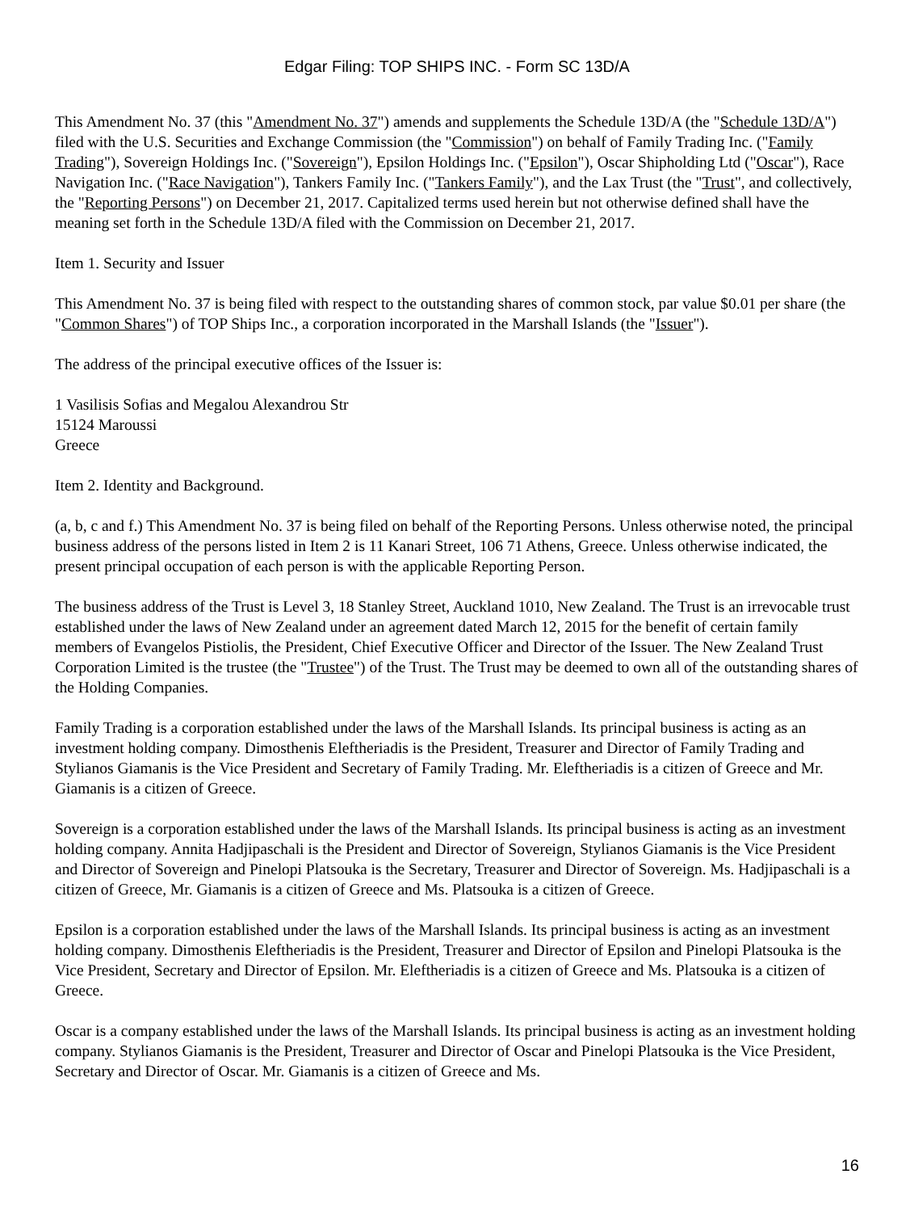Edgar Filing: TOP SHIPS INC. - Form SC 13D/A
This Amendment No. 37 (this "Amendment No. 37") amends and supplements the Schedule 13D/A (the "Schedule 13D/A") filed with the U.S. Securities and Exchange Commission (the "Commission") on behalf of Family Trading Inc. ("Family Trading"), Sovereign Holdings Inc. ("Sovereign"), Epsilon Holdings Inc. ("Epsilon"), Oscar Shipholding Ltd ("Oscar"), Race Navigation Inc. ("Race Navigation"), Tankers Family Inc. ("Tankers Family"), and the Lax Trust (the "Trust", and collectively, the "Reporting Persons") on December 21, 2017. Capitalized terms used herein but not otherwise defined shall have the meaning set forth in the Schedule 13D/A filed with the Commission on December 21, 2017.
Item 1. Security and Issuer
This Amendment No. 37 is being filed with respect to the outstanding shares of common stock, par value $0.01 per share (the "Common Shares") of TOP Ships Inc., a corporation incorporated in the Marshall Islands (the "Issuer").
The address of the principal executive offices of the Issuer is:
1 Vasilisis Sofias and Megalou Alexandrou Str
15124 Maroussi
Greece
Item 2. Identity and Background.
(a, b, c and f.) This Amendment No. 37 is being filed on behalf of the Reporting Persons. Unless otherwise noted, the principal business address of the persons listed in Item 2 is 11 Kanari Street, 106 71 Athens, Greece. Unless otherwise indicated, the present principal occupation of each person is with the applicable Reporting Person.
The business address of the Trust is Level 3, 18 Stanley Street, Auckland 1010, New Zealand. The Trust is an irrevocable trust established under the laws of New Zealand under an agreement dated March 12, 2015 for the benefit of certain family members of Evangelos Pistiolis, the President, Chief Executive Officer and Director of the Issuer. The New Zealand Trust Corporation Limited is the trustee (the "Trustee") of the Trust. The Trust may be deemed to own all of the outstanding shares of the Holding Companies.
Family Trading is a corporation established under the laws of the Marshall Islands. Its principal business is acting as an investment holding company. Dimosthenis Eleftheriadis is the President, Treasurer and Director of Family Trading and Stylianos Giamanis is the Vice President and Secretary of Family Trading. Mr. Eleftheriadis is a citizen of Greece and Mr. Giamanis is a citizen of Greece.
Sovereign is a corporation established under the laws of the Marshall Islands. Its principal business is acting as an investment holding company. Annita Hadjipaschali is the President and Director of Sovereign, Stylianos Giamanis is the Vice President and Director of Sovereign and Pinelopi Platsouka is the Secretary, Treasurer and Director of Sovereign. Ms. Hadjipaschali is a citizen of Greece, Mr. Giamanis is a citizen of Greece and Ms. Platsouka is a citizen of Greece.
Epsilon is a corporation established under the laws of the Marshall Islands. Its principal business is acting as an investment holding company. Dimosthenis Eleftheriadis is the President, Treasurer and Director of Epsilon and Pinelopi Platsouka is the Vice President, Secretary and Director of Epsilon. Mr. Eleftheriadis is a citizen of Greece and Ms. Platsouka is a citizen of Greece.
Oscar is a company established under the laws of the Marshall Islands. Its principal business is acting as an investment holding company. Stylianos Giamanis is the President, Treasurer and Director of Oscar and Pinelopi Platsouka is the Vice President, Secretary and Director of Oscar. Mr. Giamanis is a citizen of Greece and Ms.
16